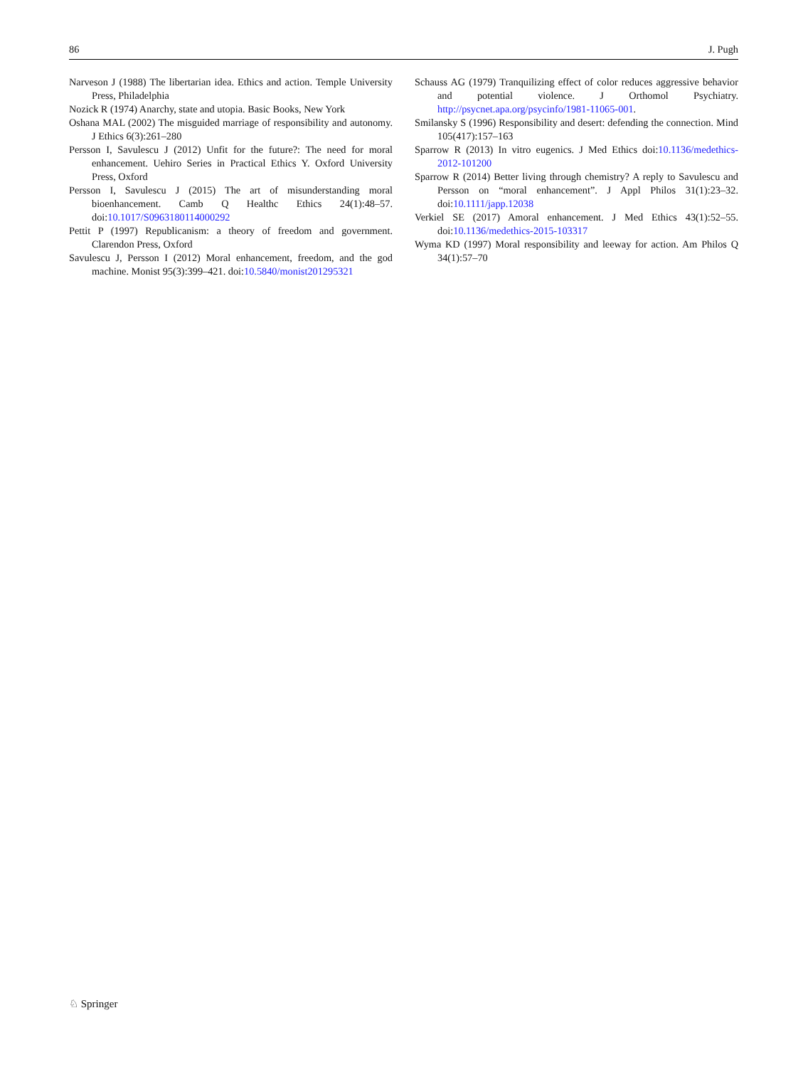86 J. Pugh
Narveson J (1988) The libertarian idea. Ethics and action. Temple University Press, Philadelphia
Nozick R (1974) Anarchy, state and utopia. Basic Books, New York
Oshana MAL (2002) The misguided marriage of responsibility and autonomy. J Ethics 6(3):261–280
Persson I, Savulescu J (2012) Unfit for the future?: The need for moral enhancement. Uehiro Series in Practical Ethics Y. Oxford University Press, Oxford
Persson I, Savulescu J (2015) The art of misunderstanding moral bioenhancement. Camb Q Healthc Ethics 24(1):48–57. doi:10.1017/S0963180114000292
Pettit P (1997) Republicanism: a theory of freedom and government. Clarendon Press, Oxford
Savulescu J, Persson I (2012) Moral enhancement, freedom, and the god machine. Monist 95(3):399–421. doi:10.5840/monist201295321
Schauss AG (1979) Tranquilizing effect of color reduces aggressive behavior and potential violence. J Orthomol Psychiatry. http://psycnet.apa.org/psycinfo/1981-11065-001.
Smilansky S (1996) Responsibility and desert: defending the connection. Mind 105(417):157–163
Sparrow R (2013) In vitro eugenics. J Med Ethics doi:10.1136/medethics-2012-101200
Sparrow R (2014) Better living through chemistry? A reply to Savulescu and Persson on “moral enhancement”. J Appl Philos 31(1):23–32. doi:10.1111/japp.12038
Verkiel SE (2017) Amoral enhancement. J Med Ethics 43(1):52–55. doi:10.1136/medethics-2015-103317
Wyma KD (1997) Moral responsibility and leeway for action. Am Philos Q 34(1):57–70
♘ Springer